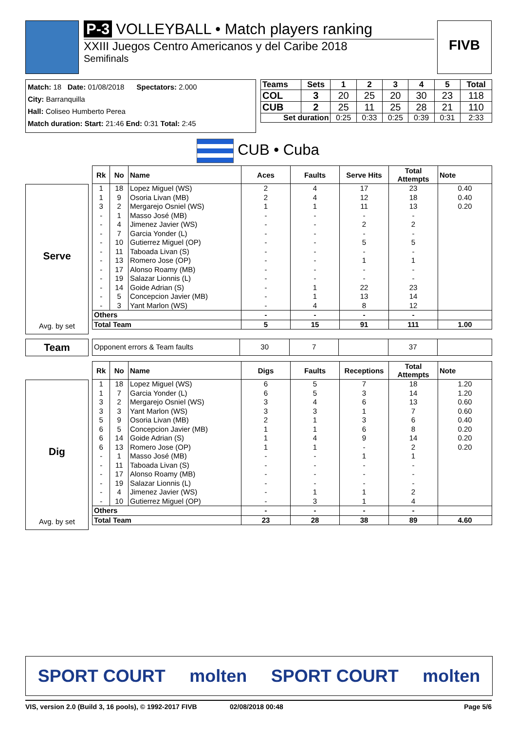P-3 VOLLEYBALL • Match players ranking
XXIII Juegos Centro Americanos y del Caribe 2018
Semifinals
FIVB
Match: 18 Date: 01/08/2018 Spectators: 2.000
City: Barranquilla
Hall: Coliseo Humberto Perea
Match duration: Start: 21:46 End: 0:31 Total: 2:45
| Teams | Sets | 1 | 2 | 3 | 4 | 5 | Total |
| --- | --- | --- | --- | --- | --- | --- | --- |
| COL | 3 | 20 | 25 | 20 | 30 | 23 | 118 |
| CUB | 2 | 25 | 11 | 25 | 28 | 21 | 110 |
| Set duration | | 0:25 | 0:33 | 0:25 | 0:39 | 0:31 | 2:33 |
CUB • Cuba
Serve
Avg. by set
| Rk | No | Name | Aces | Faults | Serve Hits | Total Attempts | Note |
| --- | --- | --- | --- | --- | --- | --- | --- |
| 1 | 18 | Lopez Miguel (WS) | 2 | 4 | 17 | 23 | 0.40 |
| 1 | 9 | Osoria Livan (MB) | 2 | 4 | 12 | 18 | 0.40 |
| 3 | 2 | Mergarejo Osniel (WS) | 1 | 1 | 11 | 13 | 0.20 |
| - | 1 | Masso José (MB) | - | - | - | - | |
| - | 4 | Jimenez Javier (WS) | - | - | 2 | 2 | |
| - | 7 | Garcia Yonder (L) | - | - | - | - | |
| - | 10 | Gutierrez Miguel (OP) | - | - | 5 | 5 | |
| - | 11 | Taboada Livan (S) | - | - | - | - | |
| - | 13 | Romero Jose (OP) | - | - | 1 | 1 | |
| - | 17 | Alonso Roamy (MB) | - | - | - | - | |
| - | 19 | Salazar Lionnis (L) | - | - | - | - | |
| - | 14 | Goide Adrian (S) | - | 1 | 22 | 23 | |
| - | 5 | Concepcion Javier (MB) | - | 1 | 13 | 14 | |
| - | 3 | Yant Marlon (WS) | - | 4 | 8 | 12 | |
| Others | | | - | - | - | - | |
| Total Team | | | 5 | 15 | 91 | 111 | 1.00 |
Team
| Opponent errors & Team faults | 30 | 7 | | 37 | |
Dig
Avg. by set
| Rk | No | Name | Digs | Faults | Receptions | Total Attempts | Note |
| --- | --- | --- | --- | --- | --- | --- | --- |
| 1 | 18 | Lopez Miguel (WS) | 6 | 5 | 7 | 18 | 1.20 |
| 1 | 7 | Garcia Yonder (L) | 6 | 5 | 3 | 14 | 1.20 |
| 3 | 2 | Mergarejo Osniel (WS) | 3 | 4 | 6 | 13 | 0.60 |
| 3 | 3 | Yant Marlon (WS) | 3 | 3 | 1 | 7 | 0.60 |
| 5 | 9 | Osoria Livan (MB) | 2 | 1 | 3 | 6 | 0.40 |
| 6 | 5 | Concepcion Javier (MB) | 1 | 1 | 6 | 8 | 0.20 |
| 6 | 14 | Goide Adrian (S) | 1 | 4 | 9 | 14 | 0.20 |
| 6 | 13 | Romero Jose (OP) | 1 | 1 | - | 2 | 0.20 |
| - | 1 | Masso José (MB) | - | - | 1 | 1 | |
| - | 11 | Taboada Livan (S) | - | - | - | - | |
| - | 17 | Alonso Roamy (MB) | - | - | - | - | |
| - | 19 | Salazar Lionnis (L) | - | - | - | - | |
| - | 4 | Jimenez Javier (WS) | - | 1 | 1 | 2 | |
| - | 10 | Gutierrez Miguel (OP) | - | 3 | 1 | 4 | |
| Others | | | - | - | - | - | |
| Total Team | | | 23 | 28 | 38 | 89 | 4.60 |
SPORT COURT molten SPORT COURT molten
VIS, version 2.0 (Build 3, 16 pools), © 1992-2017 FIVB 02/08/2018 00:48 Page 5/6